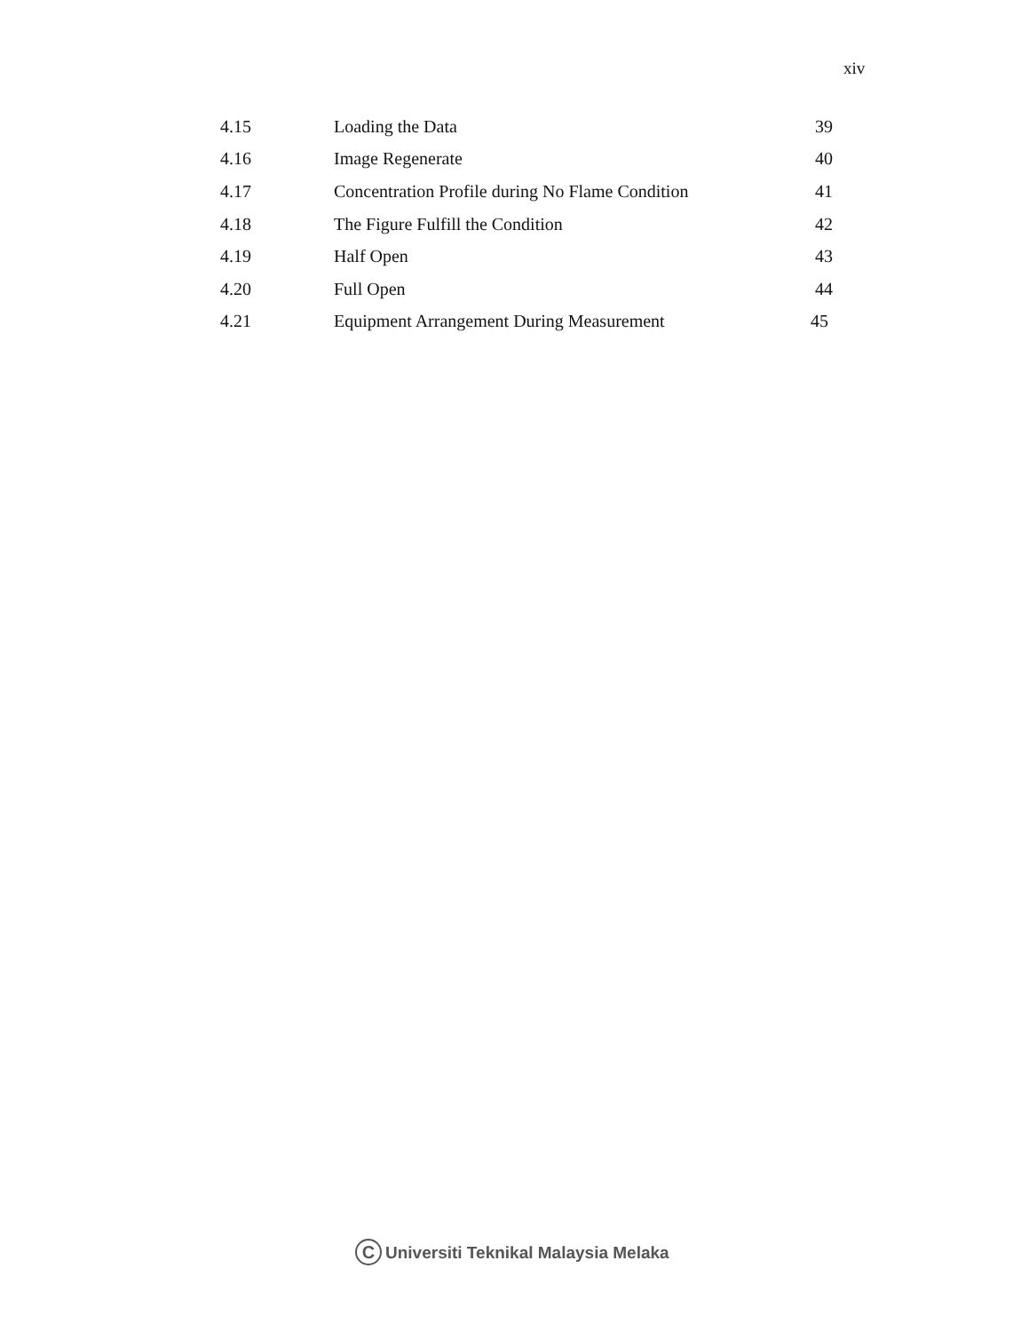xiv
| 4.15 | Loading the Data | 39 |
| 4.16 | Image Regenerate | 40 |
| 4.17 | Concentration Profile during No Flame Condition | 41 |
| 4.18 | The Figure Fulfill the Condition | 42 |
| 4.19 | Half Open | 43 |
| 4.20 | Full Open | 44 |
| 4.21 | Equipment Arrangement During Measurement | 45 |
C Universiti Teknikal Malaysia Melaka